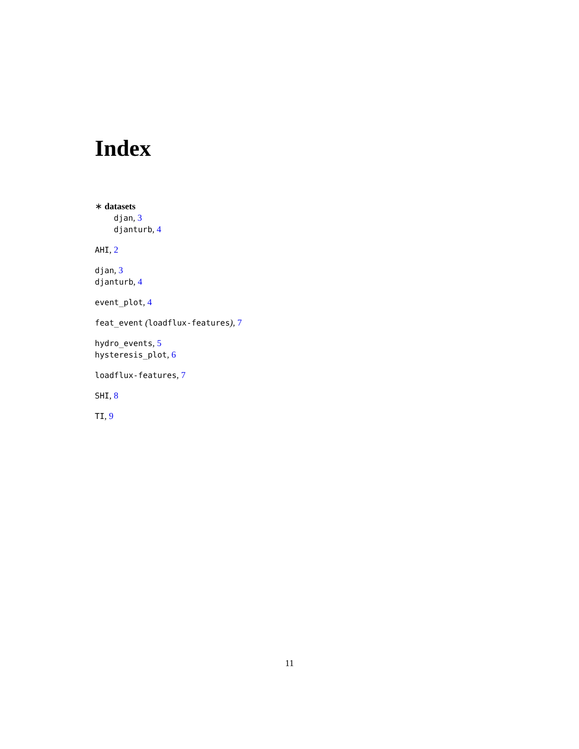Index
∗ datasets
djan, 3
djanturb, 4
AHI, 2
djan, 3
djanturb, 4
event_plot, 4
feat_event (loadflux-features), 7
hydro_events, 5
hysteresis_plot, 6
loadflux-features, 7
SHI, 8
TI, 9
11